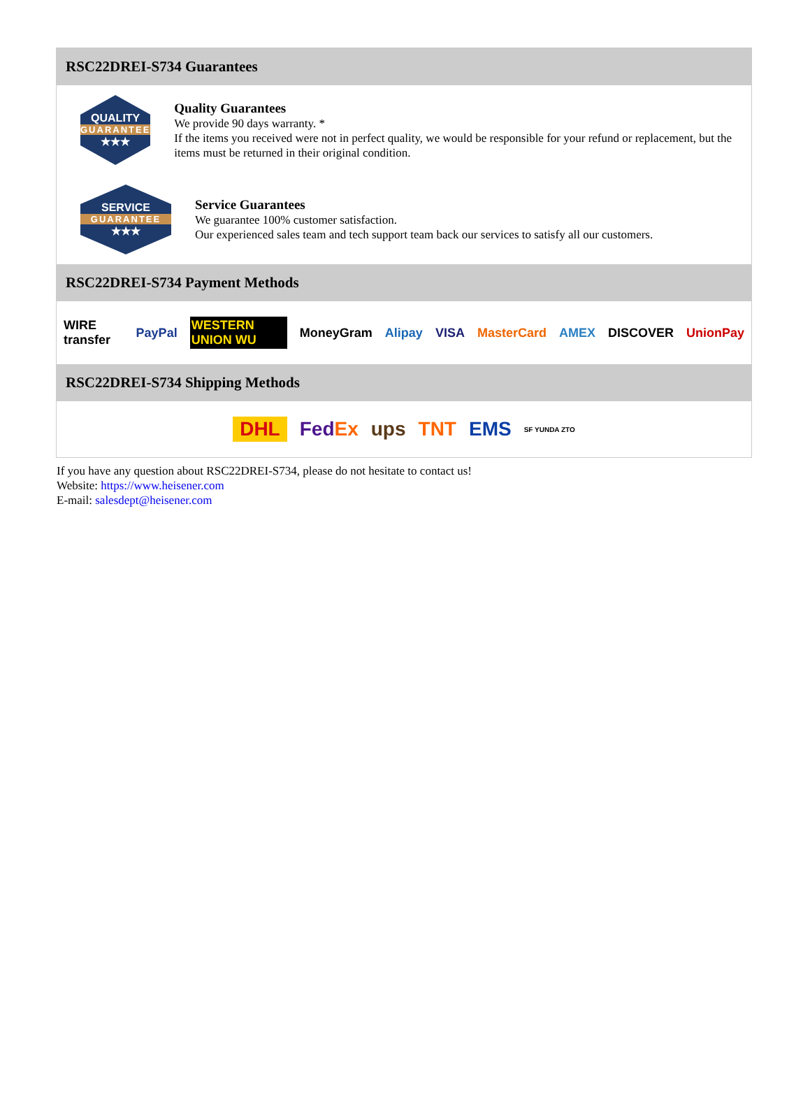RSC22DREI-S734 Guarantees
QUALITY
GUARANTEE
★★★
Quality Guarantees
We provide 90 days warranty. *
If the items you received were not in perfect quality, we would be responsible for your refund or replacement, but the items must be returned in their original condition.
SERVICE
GUARANTEE
★★★
Service Guarantees
We guarantee 100% customer satisfaction.
Our experienced sales team and tech support team back our services to satisfy all our customers.
RSC22DREI-S734 Payment Methods
WIRE transfer PayPal WESTERN UNION WU MoneyGram Alipay VISA MasterCard AMEX DISCOVER UnionPay
RSC22DREI-S734 Shipping Methods
DHL FedEx ups TNT EMS SF YUNDA ZTO
If you have any question about RSC22DREI-S734, please do not hesitate to contact us!
Website: https://www.heisener.com
E-mail: salesdept@heisener.com